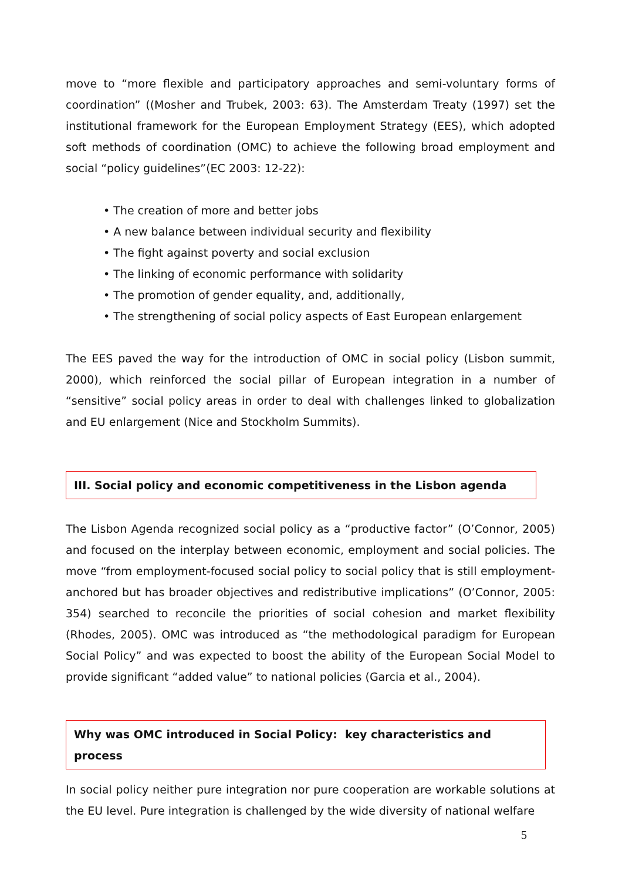move to “more flexible and participatory approaches and semi-voluntary forms of coordination” ((Mosher and Trubek, 2003: 63). The Amsterdam Treaty (1997) set the institutional framework for the European Employment Strategy (EES), which adopted soft methods of coordination (OMC) to achieve the following broad employment and social “policy guidelines”(EC 2003: 12-22):
• The creation of more and better jobs
• A new balance between individual security and flexibility
• The fight against poverty and social exclusion
• The linking of economic performance with solidarity
• The promotion of gender equality, and, additionally,
• The strengthening of social policy aspects of East European enlargement
The EES paved the way for the introduction of OMC in social policy (Lisbon summit, 2000), which reinforced the social pillar of European integration in a number of “sensitive” social policy areas in order to deal with challenges linked to globalization and EU enlargement (Nice and Stockholm Summits).
III. Social policy and economic competitiveness in the Lisbon agenda
The Lisbon Agenda recognized social policy as a “productive factor” (O’Connor, 2005) and focused on the interplay between economic, employment and social policies. The move “from employment-focused social policy to social policy that is still employment-anchored but has broader objectives and redistributive implications” (O’Connor, 2005: 354) searched to reconcile the priorities of social cohesion and market flexibility (Rhodes, 2005). OMC was introduced as “the methodological paradigm for European Social Policy” and was expected to boost the ability of the European Social Model to provide significant “added value” to national policies (Garcia et al., 2004).
Why was OMC introduced in Social Policy: key characteristics and process
In social policy neither pure integration nor pure cooperation are workable solutions at the EU level. Pure integration is challenged by the wide diversity of national welfare
5